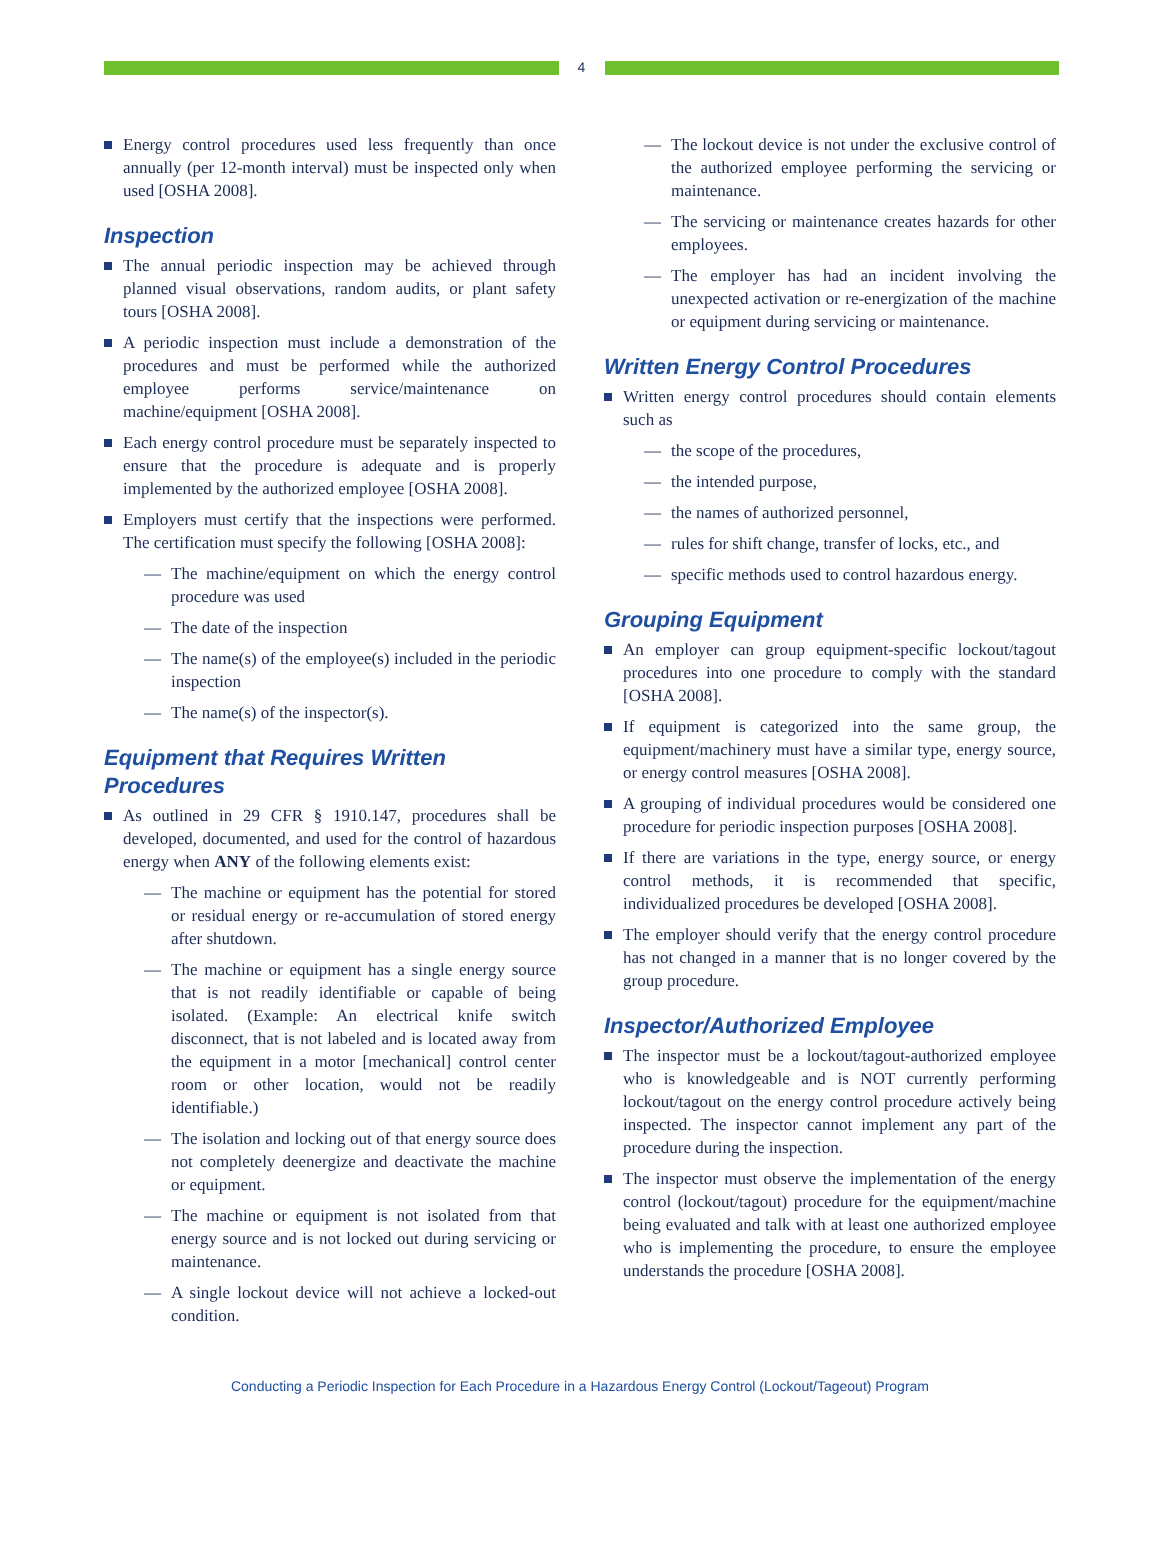4
Energy control procedures used less frequently than once annually (per 12-month interval) must be inspected only when used [OSHA 2008].
Inspection
The annual periodic inspection may be achieved through planned visual observations, random audits, or plant safety tours [OSHA 2008].
A periodic inspection must include a demonstration of the procedures and must be performed while the authorized employee performs service/maintenance on machine/equipment [OSHA 2008].
Each energy control procedure must be separately inspected to ensure that the procedure is adequate and is properly implemented by the authorized employee [OSHA 2008].
Employers must certify that the inspections were performed. The certification must specify the following [OSHA 2008]:
— The machine/equipment on which the energy control procedure was used
— The date of the inspection
— The name(s) of the employee(s) included in the periodic inspection
— The name(s) of the inspector(s).
Equipment that Requires Written Procedures
As outlined in 29 CFR § 1910.147, procedures shall be developed, documented, and used for the control of hazardous energy when ANY of the following elements exist:
— The machine or equipment has the potential for stored or residual energy or re-accumulation of stored energy after shutdown.
— The machine or equipment has a single energy source that is not readily identifiable or capable of being isolated. (Example: An electrical knife switch disconnect, that is not labeled and is located away from the equipment in a motor [mechanical] control center room or other location, would not be readily identifiable.)
— The isolation and locking out of that energy source does not completely deenergize and deactivate the machine or equipment.
— The machine or equipment is not isolated from that energy source and is not locked out during servicing or maintenance.
— A single lockout device will not achieve a locked-out condition.
— The lockout device is not under the exclusive control of the authorized employee performing the servicing or maintenance.
— The servicing or maintenance creates hazards for other employees.
— The employer has had an incident involving the unexpected activation or re-energization of the machine or equipment during servicing or maintenance.
Written Energy Control Procedures
Written energy control procedures should contain elements such as
— the scope of the procedures,
— the intended purpose,
— the names of authorized personnel,
— rules for shift change, transfer of locks, etc., and
— specific methods used to control hazardous energy.
Grouping Equipment
An employer can group equipment-specific lockout/tagout procedures into one procedure to comply with the standard [OSHA 2008].
If equipment is categorized into the same group, the equipment/machinery must have a similar type, energy source, or energy control measures [OSHA 2008].
A grouping of individual procedures would be considered one procedure for periodic inspection purposes [OSHA 2008].
If there are variations in the type, energy source, or energy control methods, it is recommended that specific, individualized procedures be developed [OSHA 2008].
The employer should verify that the energy control procedure has not changed in a manner that is no longer covered by the group procedure.
Inspector/Authorized Employee
The inspector must be a lockout/tagout-authorized employee who is knowledgeable and is NOT currently performing lockout/tagout on the energy control procedure actively being inspected. The inspector cannot implement any part of the procedure during the inspection.
The inspector must observe the implementation of the energy control (lockout/tagout) procedure for the equipment/machine being evaluated and talk with at least one authorized employee who is implementing the procedure, to ensure the employee understands the procedure [OSHA 2008].
Conducting a Periodic Inspection for Each Procedure in a Hazardous Energy Control (Lockout/Tageout) Program